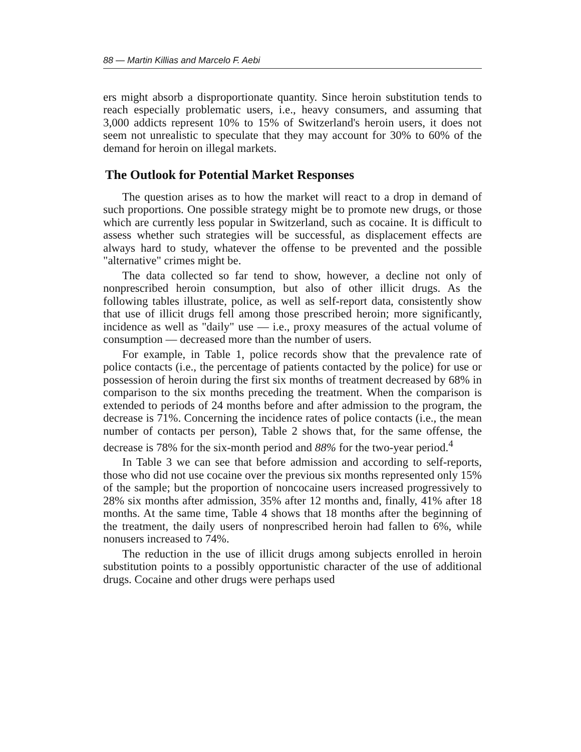88 — Martin Killias and Marcelo F. Aebi
ers might absorb a disproportionate quantity. Since heroin substitution tends to reach especially problematic users, i.e., heavy consumers, and assuming that 3,000 addicts represent 10% to 15% of Switzerland's heroin users, it does not seem not unrealistic to speculate that they may account for 30% to 60% of the demand for heroin on illegal markets.
The Outlook for Potential Market Responses
The question arises as to how the market will react to a drop in demand of such proportions. One possible strategy might be to promote new drugs, or those which are currently less popular in Switzerland, such as cocaine. It is difficult to assess whether such strategies will be successful, as displacement effects are always hard to study, whatever the offense to be prevented and the possible "alternative" crimes might be.
The data collected so far tend to show, however, a decline not only of nonprescribed heroin consumption, but also of other illicit drugs. As the following tables illustrate, police, as well as self-report data, consistently show that use of illicit drugs fell among those prescribed heroin; more significantly, incidence as well as "daily" use — i.e., proxy measures of the actual volume of consumption — decreased more than the number of users.
For example, in Table 1, police records show that the prevalence rate of police contacts (i.e., the percentage of patients contacted by the police) for use or possession of heroin during the first six months of treatment decreased by 68% in comparison to the six months preceding the treatment. When the comparison is extended to periods of 24 months before and after admission to the program, the decrease is 71%. Concerning the incidence rates of police contacts (i.e., the mean number of contacts per person), Table 2 shows that, for the same offense, the decrease is 78% for the six-month period and 88% for the two-year period.<sup>4</sup>
In Table 3 we can see that before admission and according to self-reports, those who did not use cocaine over the previous six months represented only 15% of the sample; but the proportion of noncocaine users increased progressively to 28% six months after admission, 35% after 12 months and, finally, 41% after 18 months. At the same time, Table 4 shows that 18 months after the beginning of the treatment, the daily users of nonprescribed heroin had fallen to 6%, while nonusers increased to 74%.
The reduction in the use of illicit drugs among subjects enrolled in heroin substitution points to a possibly opportunistic character of the use of additional drugs. Cocaine and other drugs were perhaps used